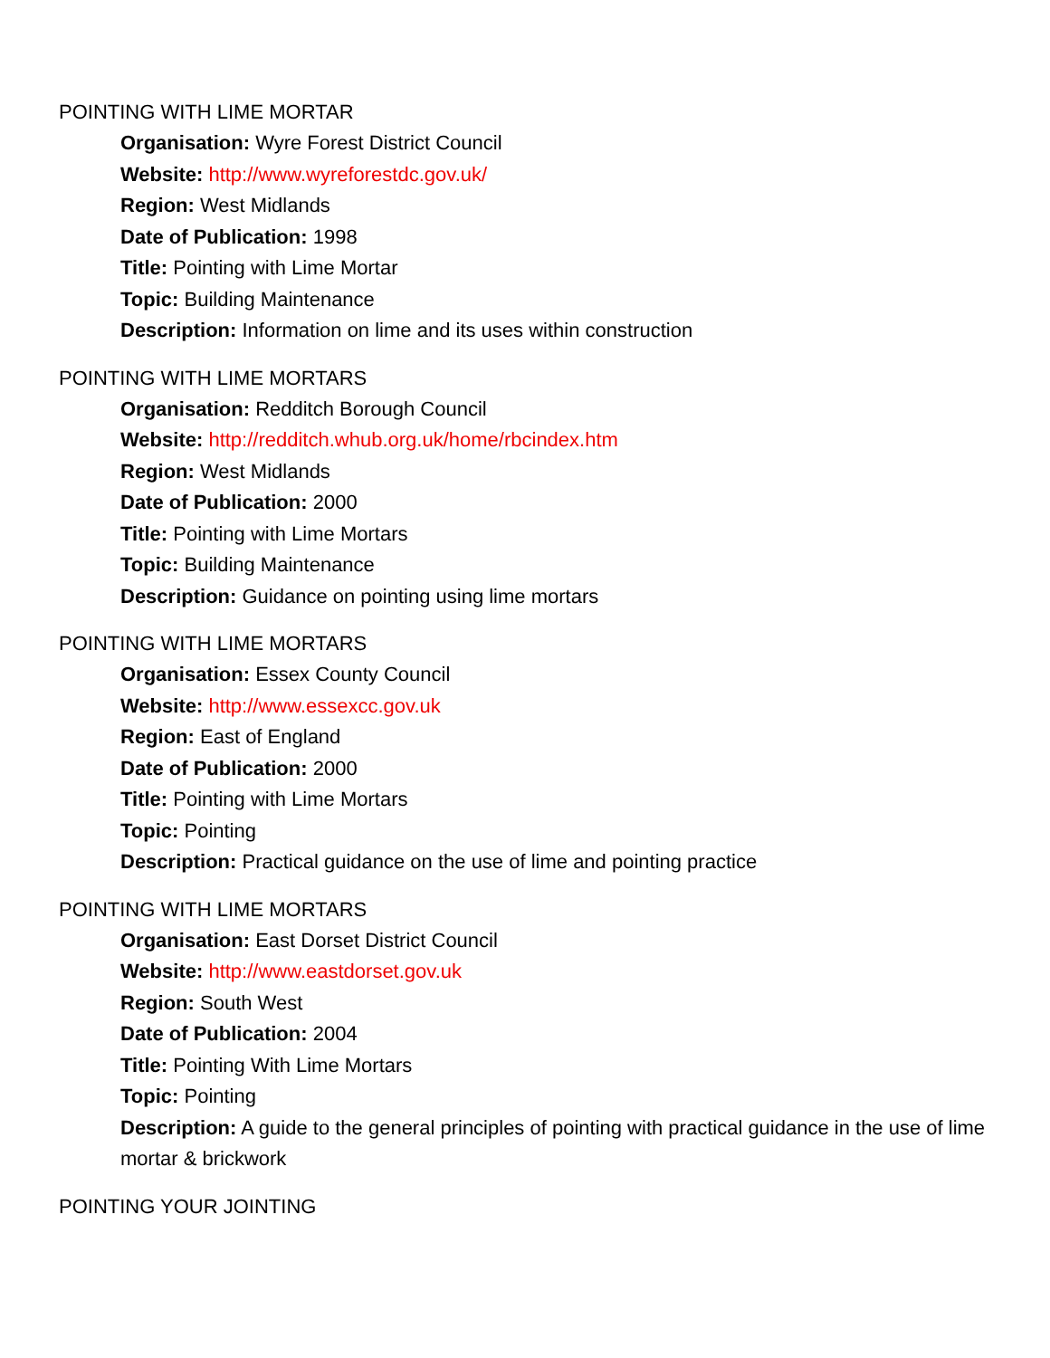POINTING WITH LIME MORTAR
Organisation: Wyre Forest District Council
Website: http://www.wyreforestdc.gov.uk/
Region: West Midlands
Date of Publication: 1998
Title: Pointing with Lime Mortar
Topic: Building Maintenance
Description: Information on lime and its uses within construction
POINTING WITH LIME MORTARS
Organisation: Redditch Borough Council
Website: http://redditch.whub.org.uk/home/rbcindex.htm
Region: West Midlands
Date of Publication: 2000
Title: Pointing with Lime Mortars
Topic: Building Maintenance
Description: Guidance on pointing using lime mortars
POINTING WITH LIME MORTARS
Organisation: Essex County Council
Website: http://www.essexcc.gov.uk
Region: East of England
Date of Publication: 2000
Title: Pointing with Lime Mortars
Topic: Pointing
Description: Practical guidance on the use of lime and pointing practice
POINTING WITH LIME MORTARS
Organisation: East Dorset District Council
Website: http://www.eastdorset.gov.uk
Region: South West
Date of Publication: 2004
Title: Pointing With Lime Mortars
Topic: Pointing
Description: A guide to the general principles of pointing with practical guidance in the use of lime mortar & brickwork
POINTING YOUR JOINTING